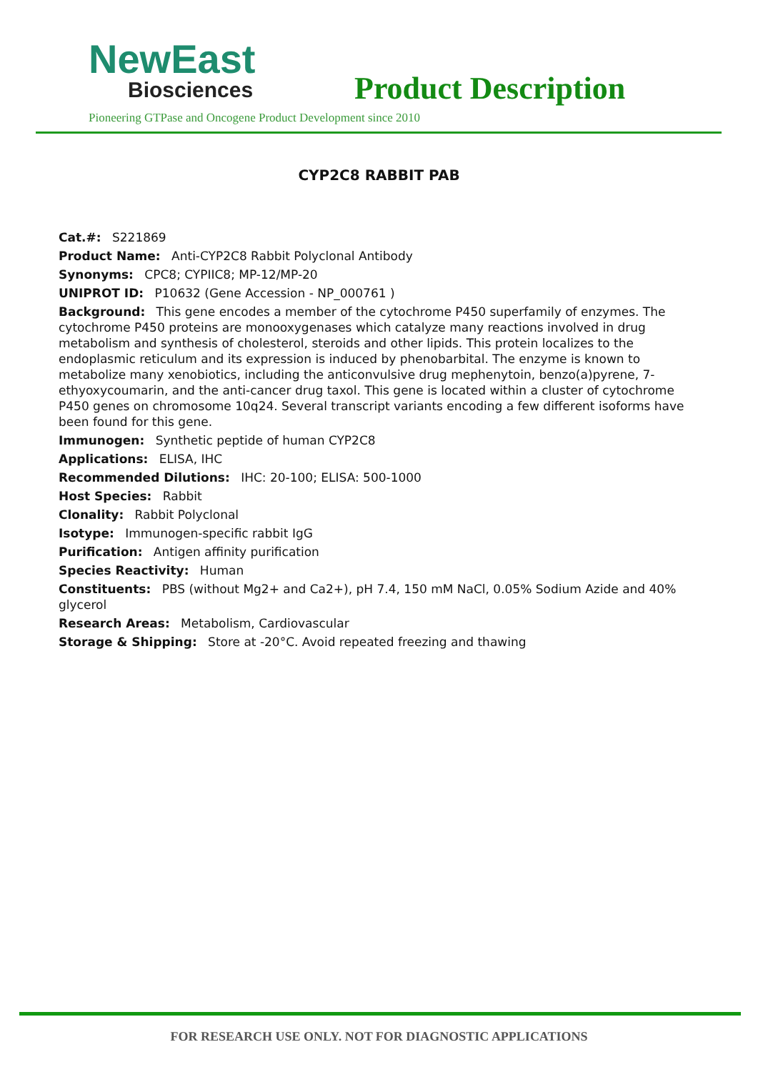NewEast
Biosciences
Product Description
Pioneering GTPase and Oncogene Product Development since 2010
CYP2C8 RABBIT PAB
Cat.#: S221869
Product Name: Anti-CYP2C8 Rabbit Polyclonal Antibody
Synonyms: CPC8; CYPIIC8; MP-12/MP-20
UNIPROT ID: P10632 (Gene Accession - NP_000761 )
Background: This gene encodes a member of the cytochrome P450 superfamily of enzymes. The cytochrome P450 proteins are monooxygenases which catalyze many reactions involved in drug metabolism and synthesis of cholesterol, steroids and other lipids. This protein localizes to the endoplasmic reticulum and its expression is induced by phenobarbital. The enzyme is known to metabolize many xenobiotics, including the anticonvulsive drug mephenytoin, benzo(a)pyrene, 7-ethyoxycoumarin, and the anti-cancer drug taxol. This gene is located within a cluster of cytochrome P450 genes on chromosome 10q24. Several transcript variants encoding a few different isoforms have been found for this gene.
Immunogen: Synthetic peptide of human CYP2C8
Applications: ELISA, IHC
Recommended Dilutions: IHC: 20-100; ELISA: 500-1000
Host Species: Rabbit
Clonality: Rabbit Polyclonal
Isotype: Immunogen-specific rabbit IgG
Purification: Antigen affinity purification
Species Reactivity: Human
Constituents: PBS (without Mg2+ and Ca2+), pH 7.4, 150 mM NaCl, 0.05% Sodium Azide and 40% glycerol
Research Areas: Metabolism, Cardiovascular
Storage & Shipping: Store at -20°C. Avoid repeated freezing and thawing
FOR RESEARCH USE ONLY. NOT FOR DIAGNOSTIC APPLICATIONS